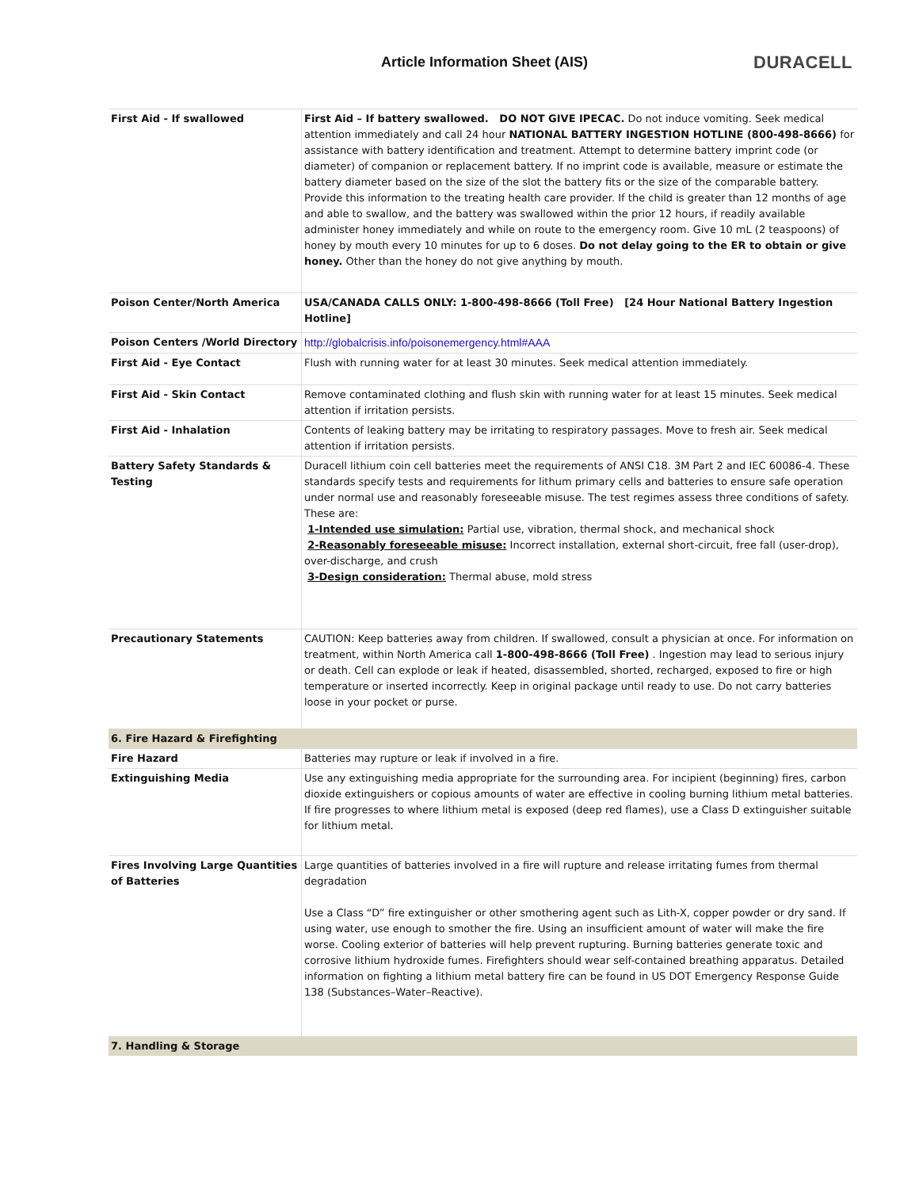Article Information Sheet (AIS)
DURACELL
| First Aid - If swallowed | First Aid – If battery swallowed. DO NOT GIVE IPECAC. Do not induce vomiting. Seek medical attention immediately and call 24 hour NATIONAL BATTERY INGESTION HOTLINE (800-498-8666) for assistance with battery identification and treatment. Attempt to determine battery imprint code (or diameter) of companion or replacement battery. If no imprint code is available, measure or estimate the battery diameter based on the size of the slot the battery fits or the size of the comparable battery. Provide this information to the treating health care provider. If the child is greater than 12 months of age and able to swallow, and the battery was swallowed within the prior 12 hours, if readily available administer honey immediately and while on route to the emergency room. Give 10 mL (2 teaspoons) of honey by mouth every 10 minutes for up to 6 doses. Do not delay going to the ER to obtain or give honey. Other than the honey do not give anything by mouth. |
| Poison Center/North America | USA/CANADA CALLS ONLY: 1-800-498-8666 (Toll Free) [24 Hour National Battery Ingestion Hotline] |
| Poison Centers /World Directory | http://globalcrisis.info/poisonemergency.html#AAA |
| First Aid - Eye Contact | Flush with running water for at least 30 minutes. Seek medical attention immediately. |
| First Aid - Skin Contact | Remove contaminated clothing and flush skin with running water for at least 15 minutes. Seek medical attention if irritation persists. |
| First Aid - Inhalation | Contents of leaking battery may be irritating to respiratory passages. Move to fresh air. Seek medical attention if irritation persists. |
| Battery Safety Standards & Testing | Duracell lithium coin cell batteries meet the requirements of ANSI C18. 3M Part 2 and IEC 60086-4. These standards specify tests and requirements for lithum primary cells and batteries to ensure safe operation under normal use and reasonably foreseeable misuse. The test regimes assess three conditions of safety. These are: 1-Intended use simulation: Partial use, vibration, thermal shock, and mechanical shock 2-Reasonably foreseeable misuse: Incorrect installation, external short-circuit, free fall (user-drop), over-discharge, and crush 3-Design consideration: Thermal abuse, mold stress |
| Precautionary Statements | CAUTION: Keep batteries away from children. If swallowed, consult a physician at once. For information on treatment, within North America call 1-800-498-8666 (Toll Free) . Ingestion may lead to serious injury or death. Cell can explode or leak if heated, disassembled, shorted, recharged, exposed to fire or high temperature or inserted incorrectly. Keep in original package until ready to use. Do not carry batteries loose in your pocket or purse. |
| 6. Fire Hazard & Firefighting | |
| Fire Hazard | Batteries may rupture or leak if involved in a fire. |
| Extinguishing Media | Use any extinguishing media appropriate for the surrounding area. For incipient (beginning) fires, carbon dioxide extinguishers or copious amounts of water are effective in cooling burning lithium metal batteries. If fire progresses to where lithium metal is exposed (deep red flames), use a Class D extinguisher suitable for lithium metal. |
| Fires Involving Large Quantities of Batteries | Large quantities of batteries involved in a fire will rupture and release irritating fumes from thermal degradation Use a Class “D” fire extinguisher or other smothering agent such as Lith-X, copper powder or dry sand. If using water, use enough to smother the fire. Using an insufficient amount of water will make the fire worse. Cooling exterior of batteries will help prevent rupturing. Burning batteries generate toxic and corrosive lithium hydroxide fumes. Firefighters should wear self-contained breathing apparatus. Detailed information on fighting a lithium metal battery fire can be found in US DOT Emergency Response Guide 138 (Substances–Water–Reactive). |
| 7. Handling & Storage | |